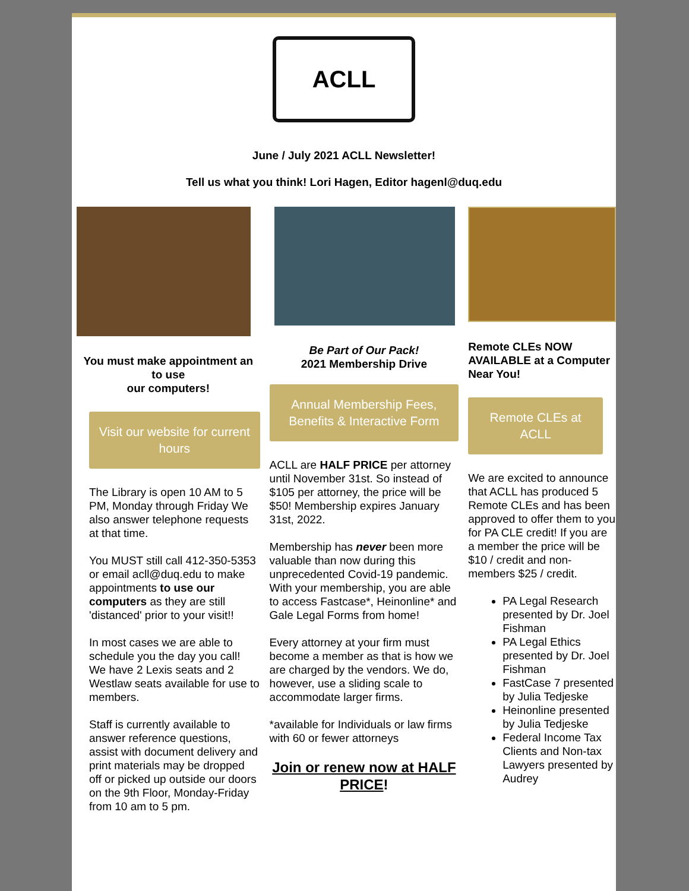ACLL
June / July 2021 ACLL Newsletter!
Tell us what you think! Lori Hagen, Editor hagenl@duq.edu
You must make appointment an to use
our computers!
Visit our website for current hours
The Library is open 10 AM to 5 PM, Monday through Friday We also answer telephone requests at that time.
You MUST still call 412-350-5353 or email acll@duq.edu to make appointments to use our computers as they are still 'distanced' prior to your visit!!
In most cases we are able to schedule you the day you call! We have 2 Lexis seats and 2 Westlaw seats available for use to members.
Staff is currently available to answer reference questions, assist with document delivery and print materials may be dropped off or picked up outside our doors on the 9th Floor, Monday-Friday from 10 am to 5 pm.
Be Part of Our Pack!
2021 Membership Drive
Annual Membership Fees, Benefits & Interactive Form
ACLL are HALF PRICE per attorney until November 31st. So instead of $105 per attorney, the price will be $50! Membership expires January 31st, 2022.
Membership has never been more valuable than now during this unprecedented Covid-19 pandemic. With your membership, you are able to access Fastcase*, Heinonline* and Gale Legal Forms from home!
Every attorney at your firm must become a member as that is how we are charged by the vendors. We do, however, use a sliding scale to accommodate larger firms.
*available for Individuals or law firms with 60 or fewer attorneys
Join or renew now at HALF PRICE!
Remote CLEs NOW AVAILABLE at a Computer Near You!
Remote CLEs at ACLL
We are excited to announce that ACLL has produced 5 Remote CLEs and has been approved to offer them to you for PA CLE credit! If you are a member the price will be $10 / credit and non-members $25 / credit.
PA Legal Research presented by Dr. Joel Fishman
PA Legal Ethics presented by Dr. Joel Fishman
FastCase 7 presented by Julia Tedjeske
Heinonline presented by Julia Tedjeske
Federal Income Tax Clients and Non-tax Lawyers presented by Audrey